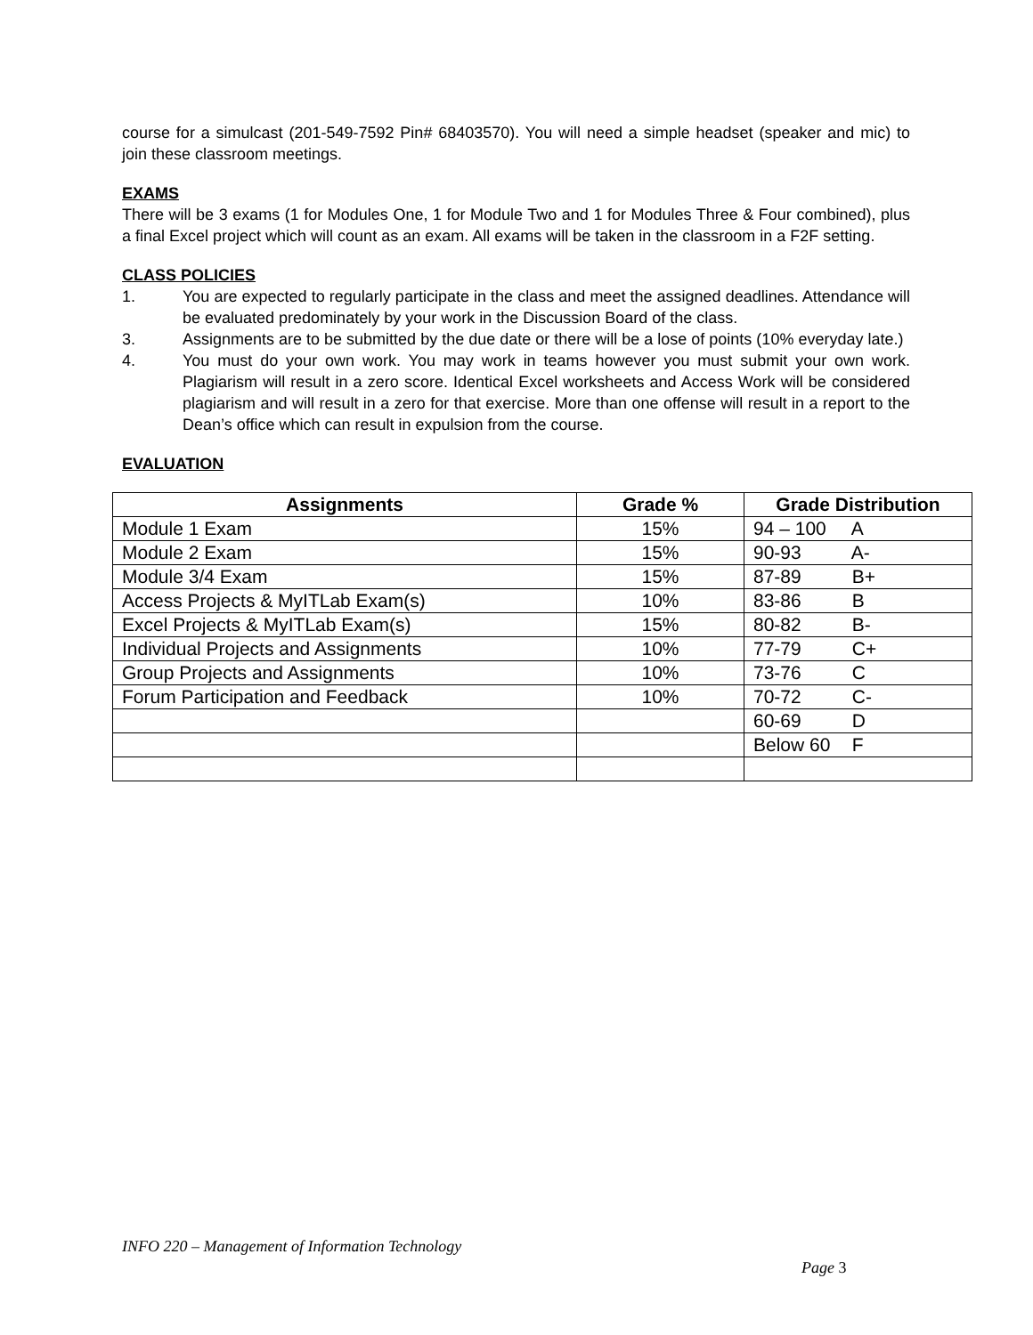course for a simulcast (201-549-7592 Pin# 68403570). You will need a simple headset (speaker and mic) to join these classroom meetings.
EXAMS
There will be 3 exams (1 for Modules One, 1 for Module Two and 1 for Modules Three & Four combined), plus a final Excel project which will count as an exam. All exams will be taken in the classroom in a F2F setting.
CLASS POLICIES
1. You are expected to regularly participate in the class and meet the assigned deadlines. Attendance will be evaluated predominately by your work in the Discussion Board of the class.
3. Assignments are to be submitted by the due date or there will be a lose of points (10% everyday late.)
4. You must do your own work. You may work in teams however you must submit your own work. Plagiarism will result in a zero score. Identical Excel worksheets and Access Work will be considered plagiarism and will result in a zero for that exercise. More than one offense will result in a report to the Dean’s office which can result in expulsion from the course.
EVALUATION
| Assignments | Grade % | Grade Distribution |
| --- | --- | --- |
| Module 1 Exam | 15% | 94 – 100 A |
| Module 2 Exam | 15% | 90-93 A- |
| Module 3/4 Exam | 15% | 87-89 B+ |
| Access Projects & MyITLab Exam(s) | 10% | 83-86 B |
| Excel Projects & MyITLab Exam(s) | 15% | 80-82 B- |
| Individual Projects and Assignments | 10% | 77-79 C+ |
| Group Projects and Assignments | 10% | 73-76 C |
| Forum Participation and Feedback | 10% | 70-72 C- |
| | | 60-69 D |
| | | Below 60 F |
INFO 220 – Management of Information Technology
Page 3